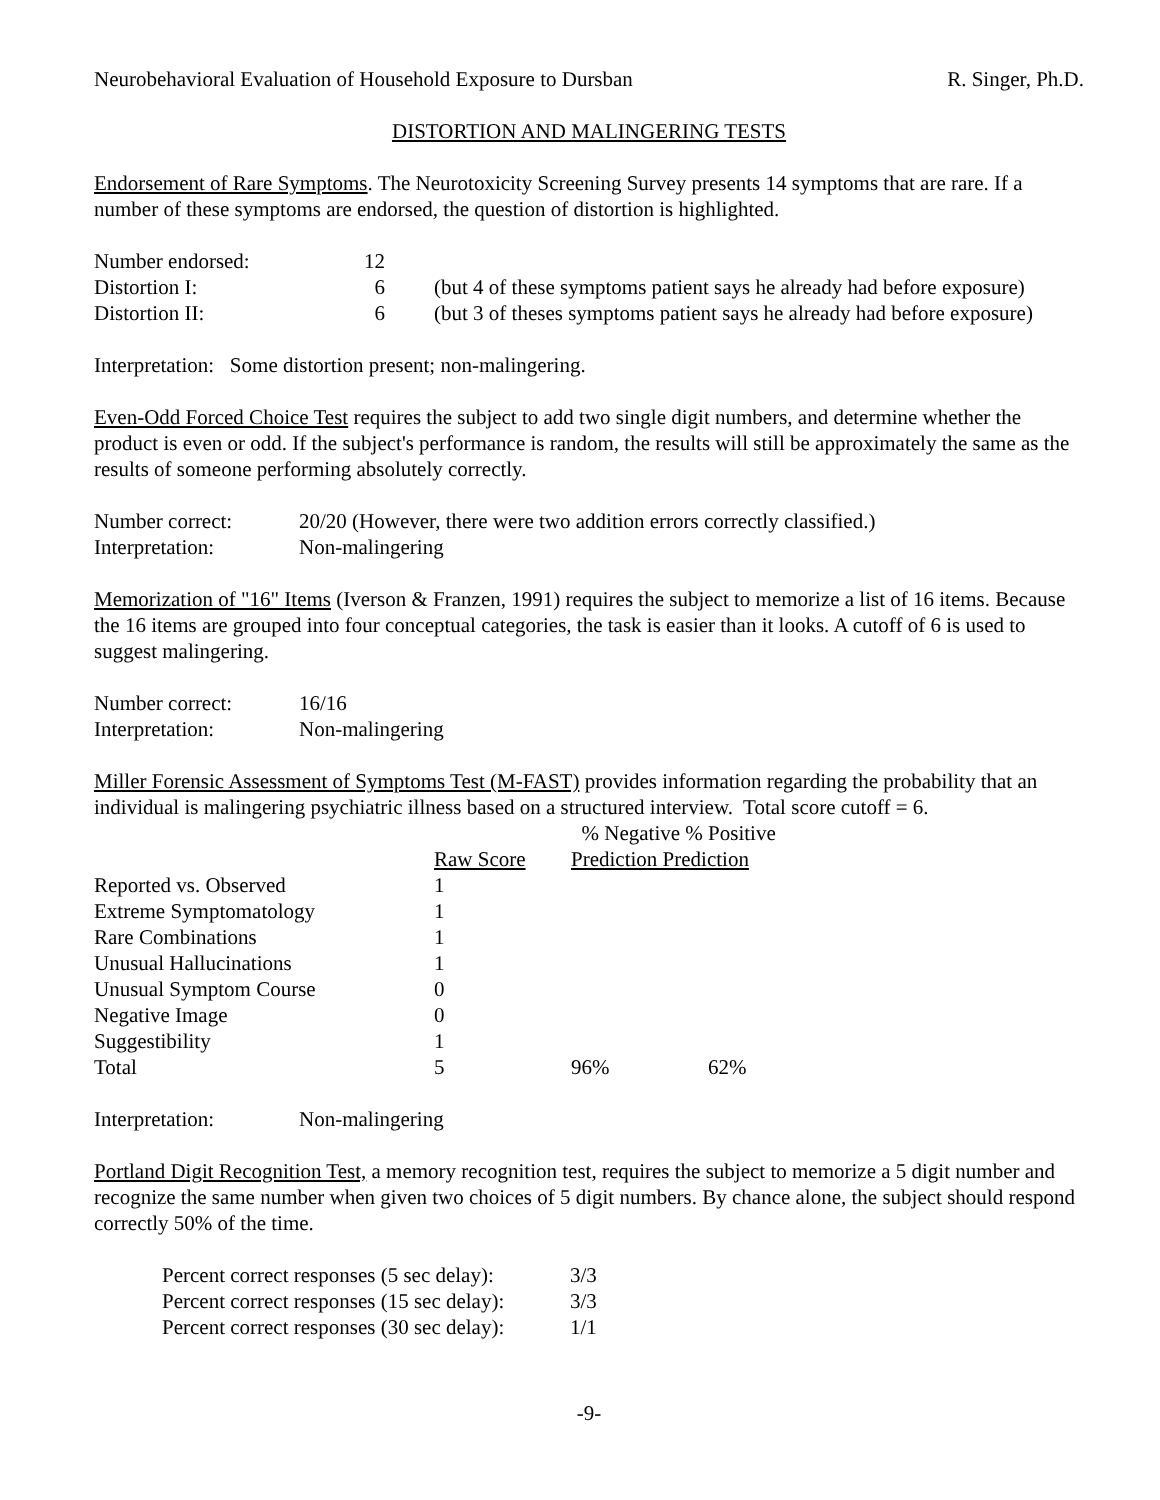Neurobehavioral Evaluation of Household Exposure to Dursban R. Singer, Ph.D.
DISTORTION AND MALINGERING TESTS
Endorsement of Rare Symptoms. The Neurotoxicity Screening Survey presents 14 symptoms that are rare. If a number of these symptoms are endorsed, the question of distortion is highlighted.
| Number endorsed: | 12 | |
| Distortion I: | 6 | (but 4 of these symptoms patient says he already had before exposure) |
| Distortion II: | 6 | (but 3 of theses symptoms patient says he already had before exposure) |
Interpretation: Some distortion present; non-malingering.
Even-Odd Forced Choice Test requires the subject to add two single digit numbers, and determine whether the product is even or odd. If the subject's performance is random, the results will still be approximately the same as the results of someone performing absolutely correctly.
| Number correct: | 20/20 (However, there were two addition errors correctly classified.) |
| Interpretation: | Non-malingering |
Memorization of "16" Items (Iverson & Franzen, 1991) requires the subject to memorize a list of 16 items. Because the 16 items are grouped into four conceptual categories, the task is easier than it looks. A cutoff of 6 is used to suggest malingering.
| Number correct: | 16/16 |
| Interpretation: | Non-malingering |
Miller Forensic Assessment of Symptoms Test (M-FAST) provides information regarding the probability that an individual is malingering psychiatric illness based on a structured interview. Total score cutoff = 6.
| | | % Negative % Positive | |
| --- | --- | --- | --- |
| | Raw Score | Prediction Prediction | |
| Reported vs. Observed | 1 | | |
| Extreme Symptomatology | 1 | | |
| Rare Combinations | 1 | | |
| Unusual Hallucinations | 1 | | |
| Unusual Symptom Course | 0 | | |
| Negative Image | 0 | | |
| Suggestibility | 1 | | |
| Total | 5 | 96% | 62% |
| Interpretation: | Non-malingering |
Portland Digit Recognition Test, a memory recognition test, requires the subject to memorize a 5 digit number and recognize the same number when given two choices of 5 digit numbers. By chance alone, the subject should respond correctly 50% of the time.
| Percent correct responses (5 sec delay): | 3/3 |
| Percent correct responses (15 sec delay): | 3/3 |
| Percent correct responses (30 sec delay): | 1/1 |
-9-